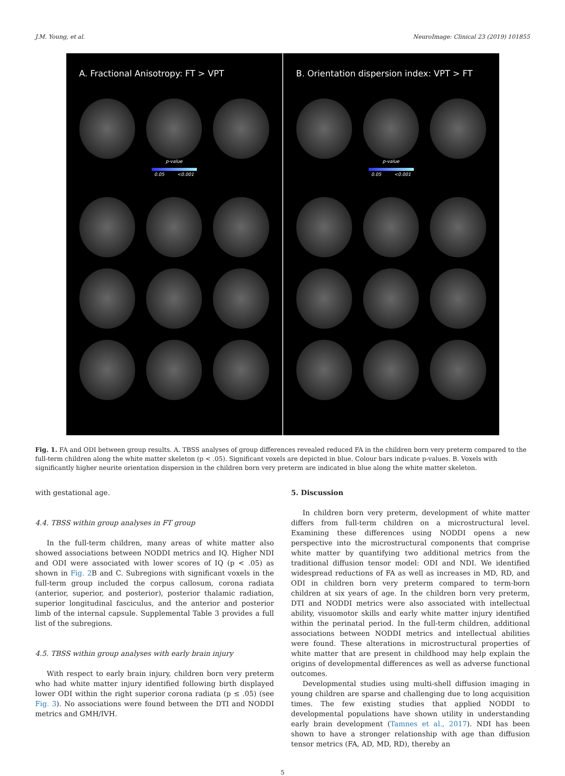J.M. Young, et al. NeuroImage: Clinical 23 (2019) 101855
A. Fractional Anisotropy: FT > VPT
p-value
0.05 <0.001
B. Orientation dispersion index: VPT > FT
p-value
0.05 <0.001
Fig. 1. FA and ODI between group results. A. TBSS analyses of group differences revealed reduced FA in the children born very preterm compared to the full-term children along the white matter skeleton (p < .05). Significant voxels are depicted in blue. Colour bars indicate p-values. B. Voxels with significantly higher neurite orientation dispersion in the children born very preterm are indicated in blue along the white matter skeleton.
with gestational age.
4.4. TBSS within group analyses in FT group
In the full-term children, many areas of white matter also showed associations between NODDI metrics and IQ. Higher NDI and ODI were associated with lower scores of IQ (p < .05) as shown in Fig. 2 B and C. Subregions with significant voxels in the full-term group included the corpus callosum, corona radiata (anterior, superior, and posterior), posterior thalamic radiation, superior longitudinal fasciculus, and the anterior and posterior limb of the internal capsule. Supplemental Table 3 provides a full list of the subregions.
4.5. TBSS within group analyses with early brain injury
With respect to early brain injury, children born very preterm who had white matter injury identified following birth displayed lower ODI within the right superior corona radiata (p ≤ .05) (see Fig. 3). No associations were found between the DTI and NODDI metrics and GMH/IVH.
5. Discussion
In children born very preterm, development of white matter differs from full-term children on a microstructural level. Examining these differences using NODDI opens a new perspective into the microstructural components that comprise white matter by quantifying two additional metrics from the traditional diffusion tensor model: ODI and NDI. We identified widespread reductions of FA as well as increases in MD, RD, and ODI in children born very preterm compared to term-born children at six years of age. In the children born very preterm, DTI and NODDI metrics were also associated with intellectual ability, visuomotor skills and early white matter injury identified within the perinatal period. In the full-term children, additional associations between NODDI metrics and intellectual abilities were found. These alterations in microstructural properties of white matter that are present in childhood may help explain the origins of developmental differences as well as adverse functional outcomes.
Developmental studies using multi-shell diffusion imaging in young children are sparse and challenging due to long acquisition times. The few existing studies that applied NODDI to developmental populations have shown utility in understanding early brain development (Tamnes et al., 2017). NDI has been shown to have a stronger relationship with age than diffusion tensor metrics (FA, AD, MD, RD), thereby an
5